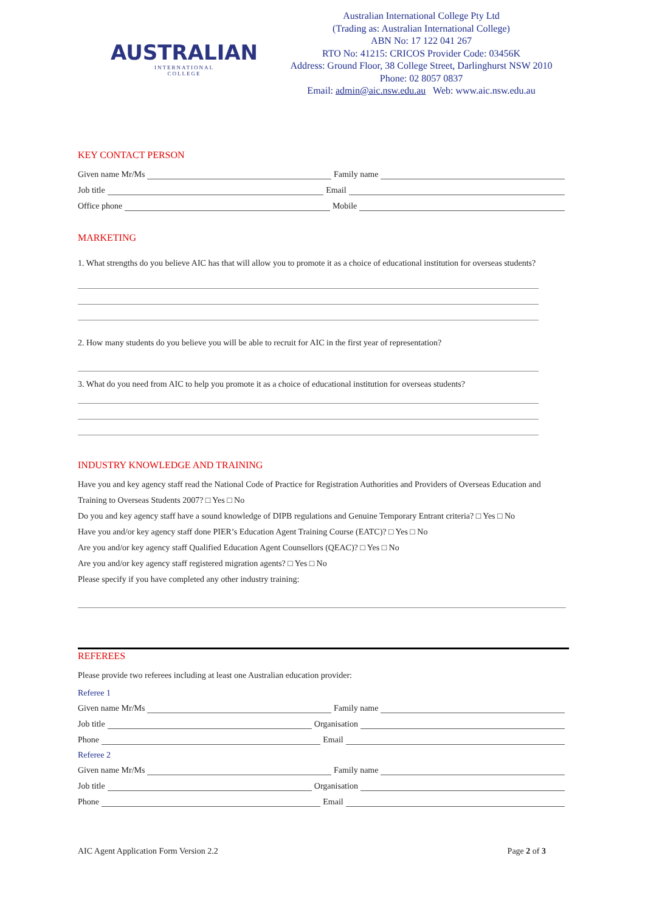AUSTRALIAN
INTERNATIONAL
COLLEGE
Australian International College Pty Ltd
(Trading as: Australian International College)
ABN No: 17 122 041 267
RTO No: 41215: CRICOS Provider Code: 03456K
Address: Ground Floor, 38 College Street, Darlinghurst NSW 2010
Phone: 02 8057 0837
Email: admin@aic.nsw.edu.au Web: www.aic.nsw.edu.au
KEY CONTACT PERSON
Given name Mr/Ms Family name
Job title Email
Office phone Mobile
MARKETING
1. What strengths do you believe AIC has that will allow you to promote it as a choice of educational institution for overseas students?
2. How many students do you believe you will be able to recruit for AIC in the first year of representation?
3. What do you need from AIC to help you promote it as a choice of educational institution for overseas students?
INDUSTRY KNOWLEDGE AND TRAINING
Have you and key agency staff read the National Code of Practice for Registration Authorities and Providers of Overseas Education and Training to Overseas Students 2007? □ Yes □ No
Do you and key agency staff have a sound knowledge of DIPB regulations and Genuine Temporary Entrant criteria? □ Yes □ No
Have you and/or key agency staff done PIER’s Education Agent Training Course (EATC)? □ Yes □ No
Are you and/or key agency staff Qualified Education Agent Counsellors (QEAC)? □ Yes □ No
Are you and/or key agency staff registered migration agents? □ Yes □ No
Please specify if you have completed any other industry training:
REFEREES
Please provide two referees including at least one Australian education provider:
Referee 1
Given name Mr/Ms Family name
Job title Organisation
Phone Email
Referee 2
Given name Mr/Ms Family name
Job title Organisation
Phone Email
AIC Agent Application Form Version 2.2 Page 2 of 3